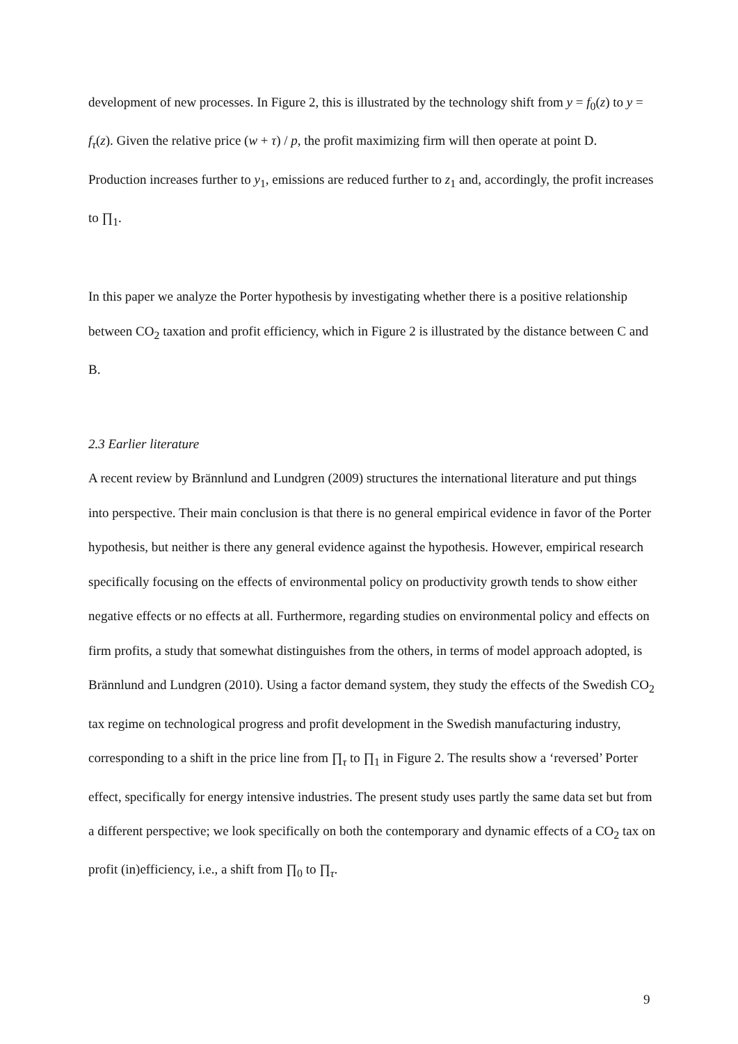development of new processes. In Figure 2, this is illustrated by the technology shift from y = f<sub>0</sub>(z) to y = f<sub>τ</sub>(z). Given the relative price (w + τ) / p, the profit maximizing firm will then operate at point D. Production increases further to y<sub>1</sub>, emissions are reduced further to z<sub>1</sub> and, accordingly, the profit increases to ∏<sub>1</sub>.
In this paper we analyze the Porter hypothesis by investigating whether there is a positive relationship between CO<sub>2</sub> taxation and profit efficiency, which in Figure 2 is illustrated by the distance between C and B.
2.3 Earlier literature
A recent review by Brännlund and Lundgren (2009) structures the international literature and put things into perspective. Their main conclusion is that there is no general empirical evidence in favor of the Porter hypothesis, but neither is there any general evidence against the hypothesis. However, empirical research specifically focusing on the effects of environmental policy on productivity growth tends to show either negative effects or no effects at all. Furthermore, regarding studies on environmental policy and effects on firm profits, a study that somewhat distinguishes from the others, in terms of model approach adopted, is Brännlund and Lundgren (2010). Using a factor demand system, they study the effects of the Swedish CO<sub>2</sub> tax regime on technological progress and profit development in the Swedish manufacturing industry, corresponding to a shift in the price line from ∏<sub>τ</sub> to ∏<sub>1</sub> in Figure 2. The results show a ‘reversed’ Porter effect, specifically for energy intensive industries. The present study uses partly the same data set but from a different perspective; we look specifically on both the contemporary and dynamic effects of a CO<sub>2</sub> tax on profit (in)efficiency, i.e., a shift from ∏<sub>0</sub> to ∏<sub>τ</sub>.
9